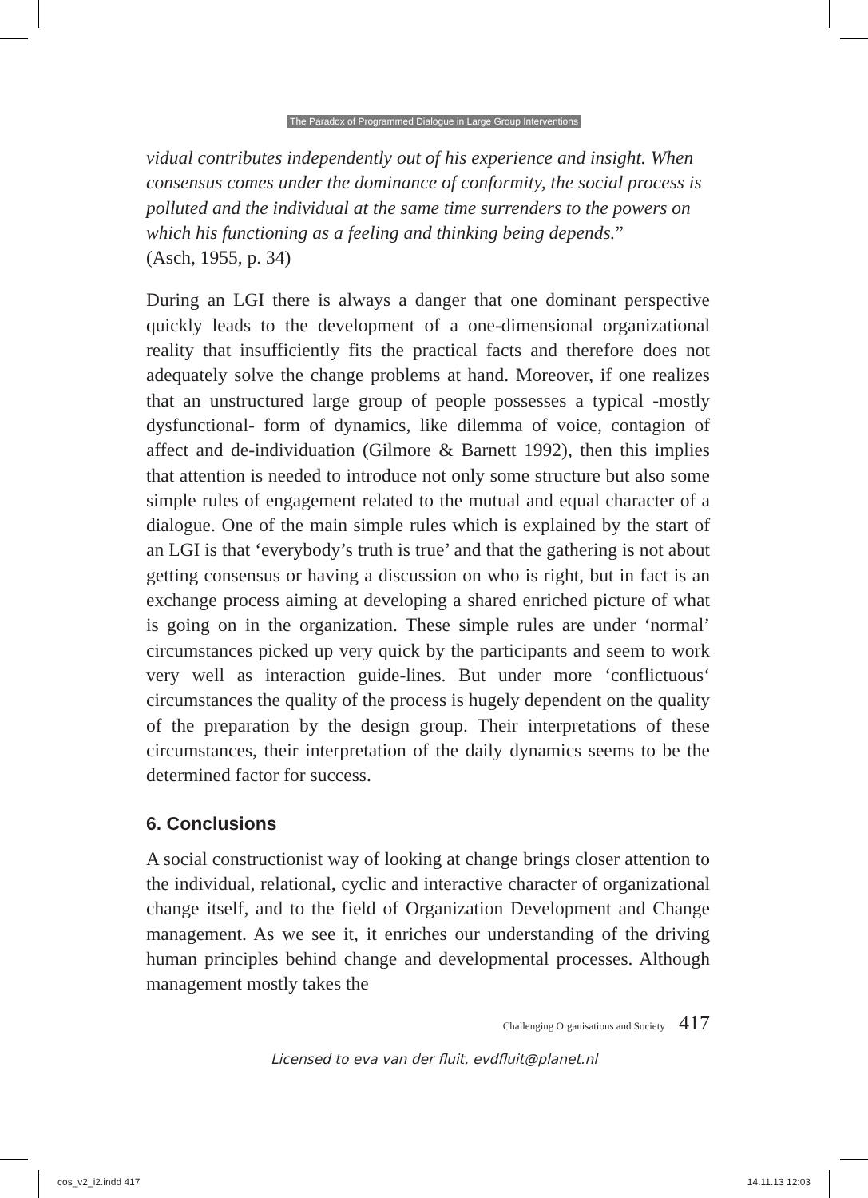The Paradox of Programmed Dialogue in Large Group Interventions
vidual contributes independently out of his experience and insight. When consensus comes under the dominance of conformity, the social process is polluted and the individual at the same time surrenders to the powers on which his functioning as a feeling and thinking being depends.”
(Asch, 1955, p. 34)
During an LGI there is always a danger that one dominant perspective quickly leads to the development of a one-dimensional organizational reality that insufficiently fits the practical facts and therefore does not adequately solve the change problems at hand. Moreover, if one realizes that an unstructured large group of people possesses a typical -mostly dysfunctional- form of dynamics, like dilemma of voice, contagion of affect and de-individuation (Gilmore & Barnett 1992), then this implies that attention is needed to introduce not only some structure but also some simple rules of engagement related to the mutual and equal character of a dialogue. One of the main simple rules which is explained by the start of an LGI is that ‘everybody’s truth is true’ and that the gathering is not about getting consensus or having a discussion on who is right, but in fact is an exchange process aiming at developing a shared enriched picture of what is going on in the organization. These simple rules are under ‘normal’ circumstances picked up very quick by the participants and seem to work very well as interaction guide-lines. But under more ‘conflictuous‘ circumstances the quality of the process is hugely dependent on the quality of the preparation by the design group. Their interpretations of these circumstances, their interpretation of the daily dynamics seems to be the determined factor for success.
6. Conclusions
A social constructionist way of looking at change brings closer attention to the individual, relational, cyclic and interactive character of organizational change itself, and to the field of Organization Development and Change management. As we see it, it enriches our understanding of the driving human principles behind change and developmental processes. Although management mostly takes the
Challenging Organisations and Society 417
Licensed to eva van der fluit, evdfluit@planet.nl
cos_v2_i2.indd 417 14.11.13 12:03